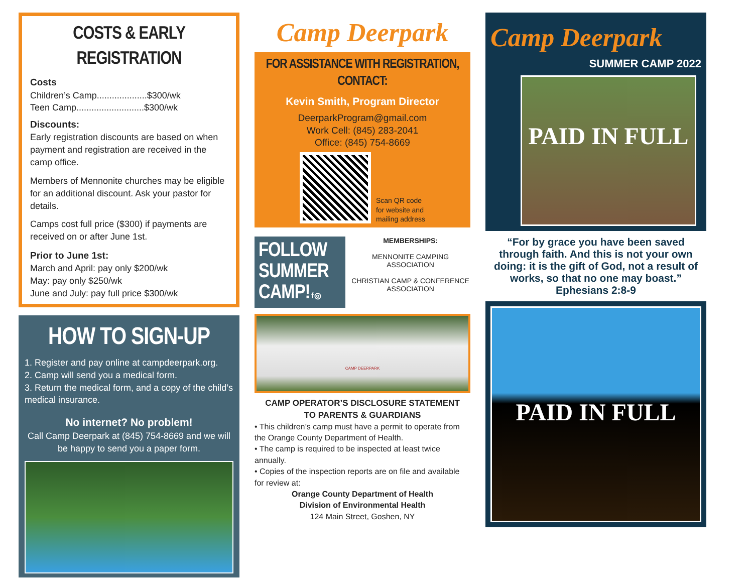COSTS & EARLY REGISTRATION
Costs
Children’s Camp....................$300/wk
Teen Camp...........................$300/wk
Discounts:
Early registration discounts are based on when payment and registration are received in the camp office.
Members of Mennonite churches may be eligible for an additional discount. Ask your pastor for details.
Camps cost full price ($300) if payments are received on or after June 1st.
Prior to June 1st:
March and April: pay only $200/wk
May: pay only $250/wk
June and July: pay full price $300/wk
HOW TO SIGN-UP
1. Register and pay online at campdeerpark.org.
2. Camp will send you a medical form.
3. Return the medical form, and a copy of the child’s medical insurance.
No internet? No problem!
Call Camp Deerpark at (845) 754-8669 and we will be happy to send you a paper form.
Camp Deerpark
FOR ASSISTANCE WITH REGISTRATION, CONTACT:
Kevin Smith, Program Director
DeerparkProgram@gmail.com
Work Cell: (845) 283-2041
Office: (845) 754-8669
Scan QR code
for website and
mailing address
FOLLOW SUMMER CAMP! f ◎
MEMBERSHIPS:
MENNONITE CAMPING ASSOCIATION
CHRISTIAN CAMP & CONFERENCE ASSOCIATION
CAMP DEERPARK
CAMP OPERATOR’S DISCLOSURE STATEMENT
TO PARENTS & GUARDIANS
• This children’s camp must have a permit to operate from the Orange County Department of Health.
• The camp is required to be inspected at least twice annually.
• Copies of the inspection reports are on file and available for review at:
Orange County Department of Health
Division of Environmental Health
124 Main Street, Goshen, NY
Camp Deerpark
SUMMER CAMP 2022
PAID IN FULL
“For by grace you have been saved through faith. And this is not your own doing: it is the gift of God, not a result of works, so that no one may boast.” Ephesians 2:8-9
PAID IN FULL